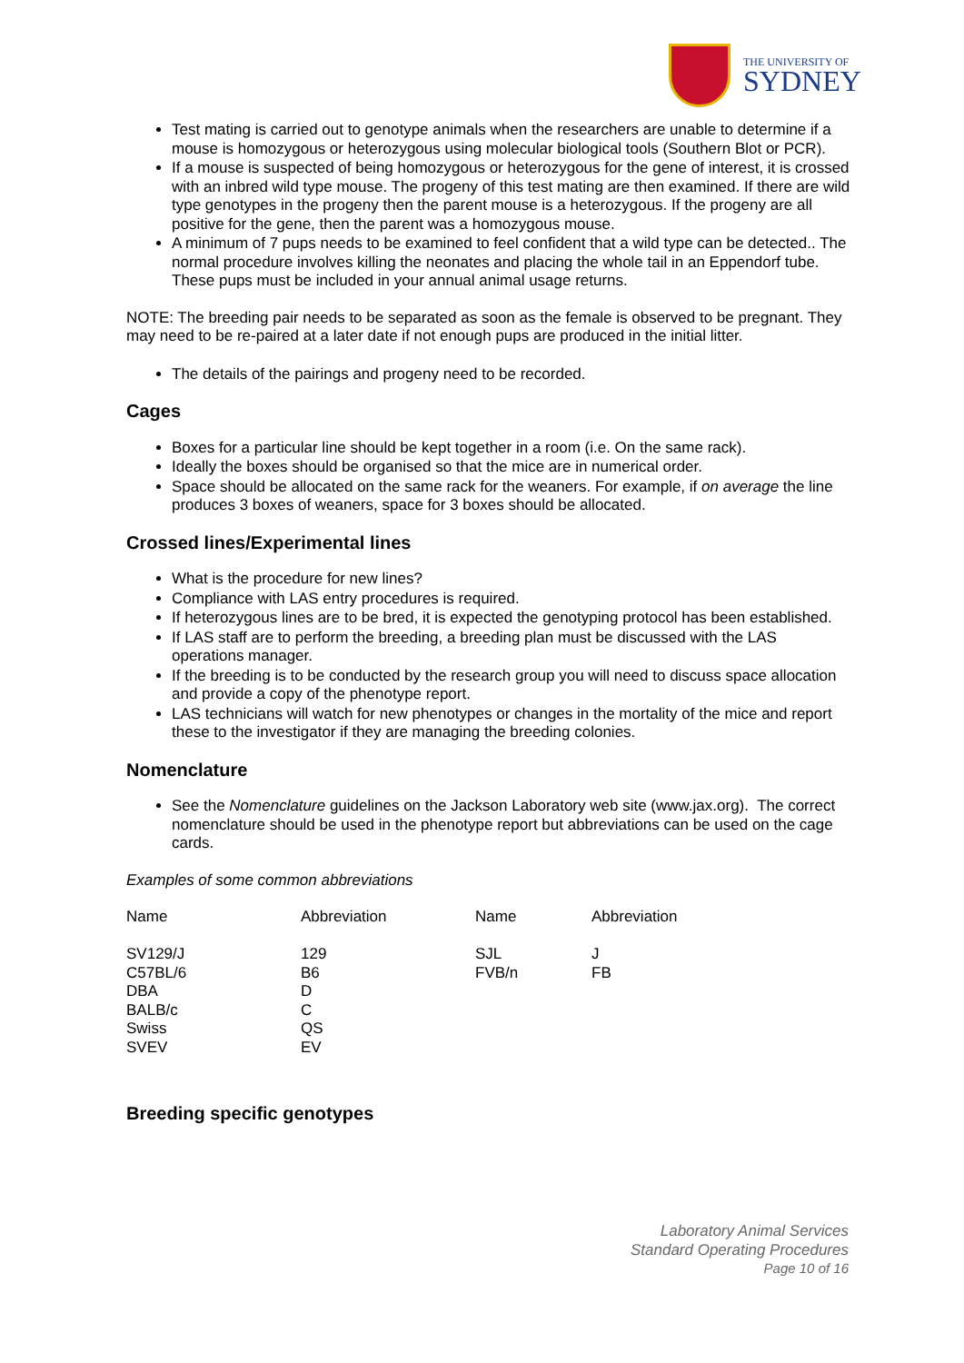THE UNIVERSITY OF
SYDNEY
Test mating is carried out to genotype animals when the researchers are unable to determine if a mouse is homozygous or heterozygous using molecular biological tools (Southern Blot or PCR).
If a mouse is suspected of being homozygous or heterozygous for the gene of interest, it is crossed with an inbred wild type mouse. The progeny of this test mating are then examined. If there are wild type genotypes in the progeny then the parent mouse is a heterozygous. If the progeny are all positive for the gene, then the parent was a homozygous mouse.
A minimum of 7 pups needs to be examined to feel confident that a wild type can be detected.. The normal procedure involves killing the neonates and placing the whole tail in an Eppendorf tube. These pups must be included in your annual animal usage returns.
NOTE: The breeding pair needs to be separated as soon as the female is observed to be pregnant. They may need to be re-paired at a later date if not enough pups are produced in the initial litter.
The details of the pairings and progeny need to be recorded.
Cages
Boxes for a particular line should be kept together in a room (i.e. On the same rack).
Ideally the boxes should be organised so that the mice are in numerical order.
Space should be allocated on the same rack for the weaners. For example, if on average the line produces 3 boxes of weaners, space for 3 boxes should be allocated.
Crossed lines/Experimental lines
What is the procedure for new lines?
Compliance with LAS entry procedures is required.
If heterozygous lines are to be bred, it is expected the genotyping protocol has been established.
If LAS staff are to perform the breeding, a breeding plan must be discussed with the LAS operations manager.
If the breeding is to be conducted by the research group you will need to discuss space allocation and provide a copy of the phenotype report.
LAS technicians will watch for new phenotypes or changes in the mortality of the mice and report these to the investigator if they are managing the breeding colonies.
Nomenclature
See the Nomenclature guidelines on the Jackson Laboratory web site (www.jax.org). The correct nomenclature should be used in the phenotype report but abbreviations can be used on the cage cards.
Examples of some common abbreviations
| Name | Abbreviation | Name | Abbreviation |
| SV129/J | 129 | SJL | J |
| C57BL/6 | B6 | FVB/n | FB |
| DBA | D | | |
| BALB/c | C | | |
| Swiss | QS | | |
| SVEV | EV | | |
Breeding specific genotypes
Laboratory Animal Services
Standard Operating Procedures
Page 10 of 16